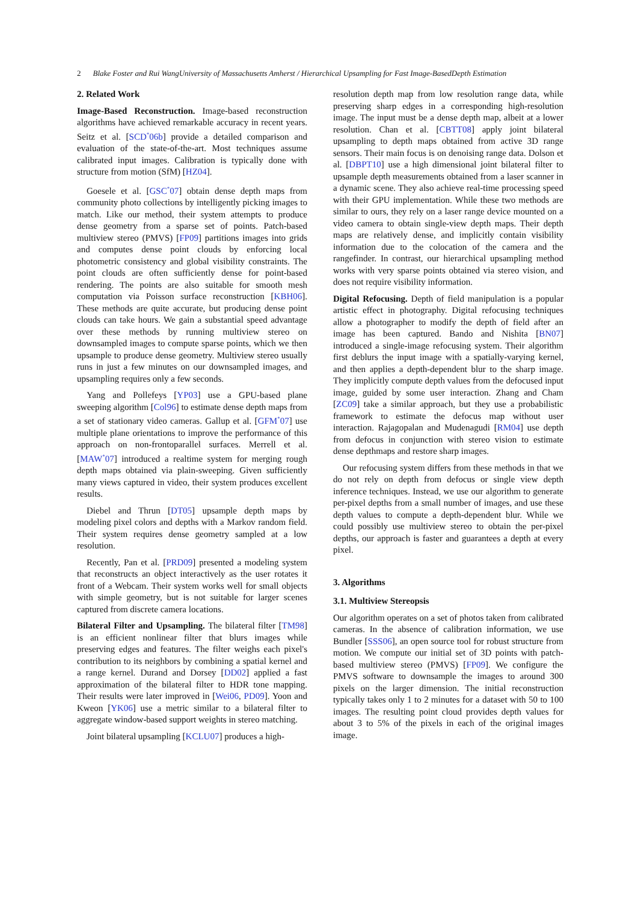2 Blake Foster and Rui WangUniversity of Massachusetts Amherst / Hierarchical Upsampling for Fast Image-BasedDepth Estimation
2. Related Work
Image-Based Reconstruction. Image-based reconstruction algorithms have achieved remarkable accuracy in recent years. Seitz et al. [SCD<sup>*</sup>06b] provide a detailed comparison and evaluation of the state-of-the-art. Most techniques assume calibrated input images. Calibration is typically done with structure from motion (SfM) [HZ04].
Goesele et al. [GSC<sup>*</sup>07] obtain dense depth maps from community photo collections by intelligently picking images to match. Like our method, their system attempts to produce dense geometry from a sparse set of points. Patch-based multiview stereo (PMVS) [FP09] partitions images into grids and computes dense point clouds by enforcing local photometric consistency and global visibility constraints. The point clouds are often sufficiently dense for point-based rendering. The points are also suitable for smooth mesh computation via Poisson surface reconstruction [KBH06]. These methods are quite accurate, but producing dense point clouds can take hours. We gain a substantial speed advantage over these methods by running multiview stereo on downsampled images to compute sparse points, which we then upsample to produce dense geometry. Multiview stereo usually runs in just a few minutes on our downsampled images, and upsampling requires only a few seconds.
Yang and Pollefeys [YP03] use a GPU-based plane sweeping algorithm [Col96] to estimate dense depth maps from a set of stationary video cameras. Gallup et al. [GFM<sup>*</sup>07] use multiple plane orientations to improve the performance of this approach on non-frontoparallel surfaces. Merrell et al. [MAW<sup>*</sup>07] introduced a realtime system for merging rough depth maps obtained via plain-sweeping. Given sufficiently many views captured in video, their system produces excellent results.
Diebel and Thrun [DT05] upsample depth maps by modeling pixel colors and depths with a Markov random field. Their system requires dense geometry sampled at a low resolution.
Recently, Pan et al. [PRD09] presented a modeling system that reconstructs an object interactively as the user rotates it front of a Webcam. Their system works well for small objects with simple geometry, but is not suitable for larger scenes captured from discrete camera locations.
Bilateral Filter and Upsampling. The bilateral filter [TM98] is an efficient nonlinear filter that blurs images while preserving edges and features. The filter weighs each pixel's contribution to its neighbors by combining a spatial kernel and a range kernel. Durand and Dorsey [DD02] applied a fast approximation of the bilateral filter to HDR tone mapping. Their results were later improved in [Wei06, PD09]. Yoon and Kweon [YK06] use a metric similar to a bilateral filter to aggregate window-based support weights in stereo matching.
Joint bilateral upsampling [KCLU07] produces a high-
resolution depth map from low resolution range data, while preserving sharp edges in a corresponding high-resolution image. The input must be a dense depth map, albeit at a lower resolution. Chan et al. [CBTT08] apply joint bilateral upsampling to depth maps obtained from active 3D range sensors. Their main focus is on denoising range data. Dolson et al. [DBPT10] use a high dimensional joint bilateral filter to upsample depth measurements obtained from a laser scanner in a dynamic scene. They also achieve real-time processing speed with their GPU implementation. While these two methods are similar to ours, they rely on a laser range device mounted on a video camera to obtain single-view depth maps. Their depth maps are relatively dense, and implicitly contain visibility information due to the colocation of the camera and the rangefinder. In contrast, our hierarchical upsampling method works with very sparse points obtained via stereo vision, and does not require visibility information.
Digital Refocusing. Depth of field manipulation is a popular artistic effect in photography. Digital refocusing techniques allow a photographer to modify the depth of field after an image has been captured. Bando and Nishita [BN07] introduced a single-image refocusing system. Their algorithm first deblurs the input image with a spatially-varying kernel, and then applies a depth-dependent blur to the sharp image. They implicitly compute depth values from the defocused input image, guided by some user interaction. Zhang and Cham [ZC09] take a similar approach, but they use a probabilistic framework to estimate the defocus map without user interaction. Rajagopalan and Mudenagudi [RM04] use depth from defocus in conjunction with stereo vision to estimate dense depthmaps and restore sharp images.
Our refocusing system differs from these methods in that we do not rely on depth from defocus or single view depth inference techniques. Instead, we use our algorithm to generate per-pixel depths from a small number of images, and use these depth values to compute a depth-dependent blur. While we could possibly use multiview stereo to obtain the per-pixel depths, our approach is faster and guarantees a depth at every pixel.
3. Algorithms
3.1. Multiview Stereopsis
Our algorithm operates on a set of photos taken from calibrated cameras. In the absence of calibration information, we use Bundler [SSS06], an open source tool for robust structure from motion. We compute our initial set of 3D points with patch-based multiview stereo (PMVS) [FP09]. We configure the PMVS software to downsample the images to around 300 pixels on the larger dimension. The initial reconstruction typically takes only 1 to 2 minutes for a dataset with 50 to 100 images. The resulting point cloud provides depth values for about 3 to 5% of the pixels in each of the original images image.